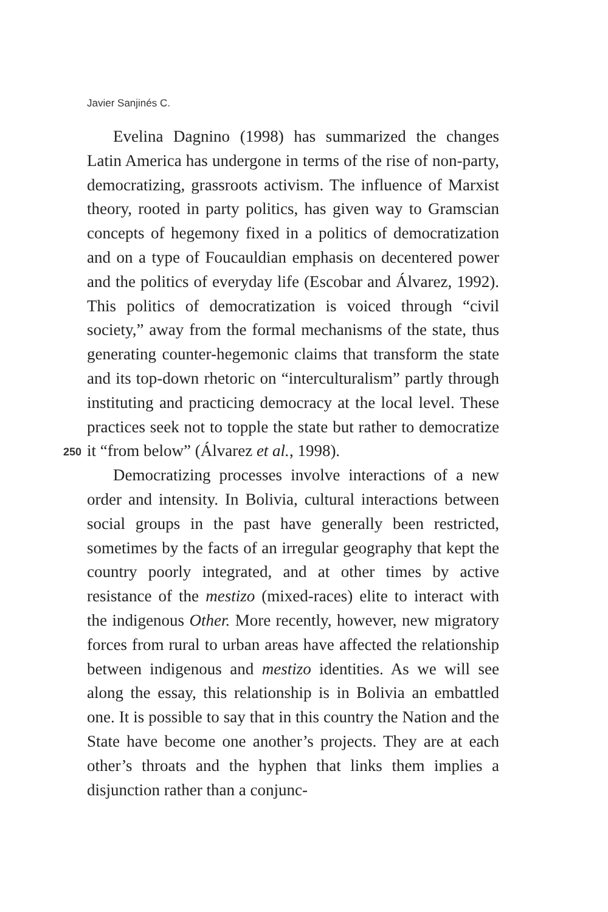Javier Sanjinés C.
Evelina Dagnino (1998) has summarized the changes Latin America has undergone in terms of the rise of non-party, democratizing, grassroots activism. The influence of Marxist theory, rooted in party politics, has given way to Gramscian concepts of hegemony fixed in a politics of democratization and on a type of Foucauldian emphasis on decentered power and the politics of everyday life (Escobar and Álvarez, 1992). This politics of democratization is voiced through “civil society,” away from the formal mechanisms of the state, thus generating counter-hegemonic claims that transform the state and its top-down rhetoric on “interculturalism” partly through instituting and practicing democracy at the local level. These practices seek not to topple the state but rather to democratize it “from below” (Álvarez et al., 1998).
Democratizing processes involve interactions of a new order and intensity. In Bolivia, cultural interactions between social groups in the past have generally been restricted, sometimes by the facts of an irregular geography that kept the country poorly integrated, and at other times by active resistance of the mestizo (mixed-races) elite to interact with the indigenous Other. More recently, however, new migratory forces from rural to urban areas have affected the relationship between indigenous and mestizo identities. As we will see along the essay, this relationship is in Bolivia an embattled one. It is possible to say that in this country the Nation and the State have become one another’s projects. They are at each other’s throats and the hyphen that links them implies a disjunction rather than a conjunc-
250